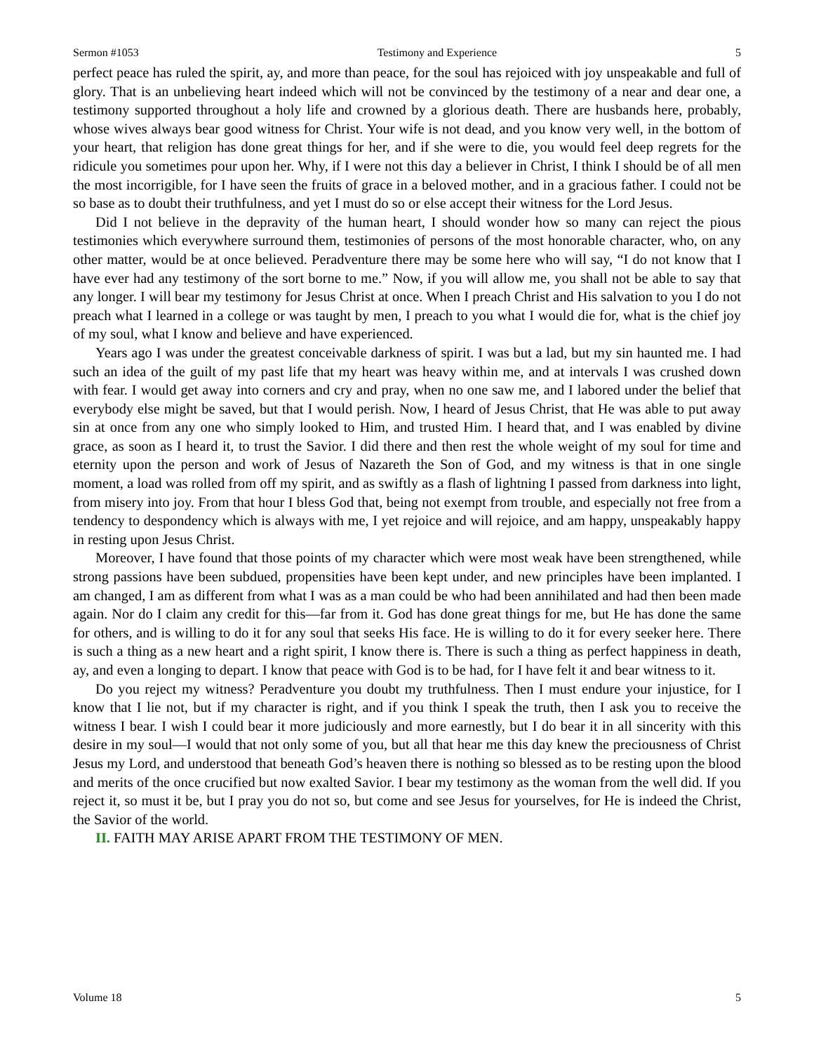Sermon #1053 Testimony and Experience 5
perfect peace has ruled the spirit, ay, and more than peace, for the soul has rejoiced with joy unspeakable and full of glory. That is an unbelieving heart indeed which will not be convinced by the testimony of a near and dear one, a testimony supported throughout a holy life and crowned by a glorious death. There are husbands here, probably, whose wives always bear good witness for Christ. Your wife is not dead, and you know very well, in the bottom of your heart, that religion has done great things for her, and if she were to die, you would feel deep regrets for the ridicule you sometimes pour upon her. Why, if I were not this day a believer in Christ, I think I should be of all men the most incorrigible, for I have seen the fruits of grace in a beloved mother, and in a gracious father. I could not be so base as to doubt their truthfulness, and yet I must do so or else accept their witness for the Lord Jesus.
Did I not believe in the depravity of the human heart, I should wonder how so many can reject the pious testimonies which everywhere surround them, testimonies of persons of the most honorable character, who, on any other matter, would be at once believed. Peradventure there may be some here who will say, “I do not know that I have ever had any testimony of the sort borne to me.” Now, if you will allow me, you shall not be able to say that any longer. I will bear my testimony for Jesus Christ at once. When I preach Christ and His salvation to you I do not preach what I learned in a college or was taught by men, I preach to you what I would die for, what is the chief joy of my soul, what I know and believe and have experienced.
Years ago I was under the greatest conceivable darkness of spirit. I was but a lad, but my sin haunted me. I had such an idea of the guilt of my past life that my heart was heavy within me, and at intervals I was crushed down with fear. I would get away into corners and cry and pray, when no one saw me, and I labored under the belief that everybody else might be saved, but that I would perish. Now, I heard of Jesus Christ, that He was able to put away sin at once from any one who simply looked to Him, and trusted Him. I heard that, and I was enabled by divine grace, as soon as I heard it, to trust the Savior. I did there and then rest the whole weight of my soul for time and eternity upon the person and work of Jesus of Nazareth the Son of God, and my witness is that in one single moment, a load was rolled from off my spirit, and as swiftly as a flash of lightning I passed from darkness into light, from misery into joy. From that hour I bless God that, being not exempt from trouble, and especially not free from a tendency to despondency which is always with me, I yet rejoice and will rejoice, and am happy, unspeakably happy in resting upon Jesus Christ.
Moreover, I have found that those points of my character which were most weak have been strengthened, while strong passions have been subdued, propensities have been kept under, and new principles have been implanted. I am changed, I am as different from what I was as a man could be who had been annihilated and had then been made again. Nor do I claim any credit for this—far from it. God has done great things for me, but He has done the same for others, and is willing to do it for any soul that seeks His face. He is willing to do it for every seeker here. There is such a thing as a new heart and a right spirit, I know there is. There is such a thing as perfect happiness in death, ay, and even a longing to depart. I know that peace with God is to be had, for I have felt it and bear witness to it.
Do you reject my witness? Peradventure you doubt my truthfulness. Then I must endure your injustice, for I know that I lie not, but if my character is right, and if you think I speak the truth, then I ask you to receive the witness I bear. I wish I could bear it more judiciously and more earnestly, but I do bear it in all sincerity with this desire in my soul—I would that not only some of you, but all that hear me this day knew the preciousness of Christ Jesus my Lord, and understood that beneath God’s heaven there is nothing so blessed as to be resting upon the blood and merits of the once crucified but now exalted Savior. I bear my testimony as the woman from the well did. If you reject it, so must it be, but I pray you do not so, but come and see Jesus for yourselves, for He is indeed the Christ, the Savior of the world.
II. FAITH MAY ARISE APART FROM THE TESTIMONY OF MEN.
Volume 18 5